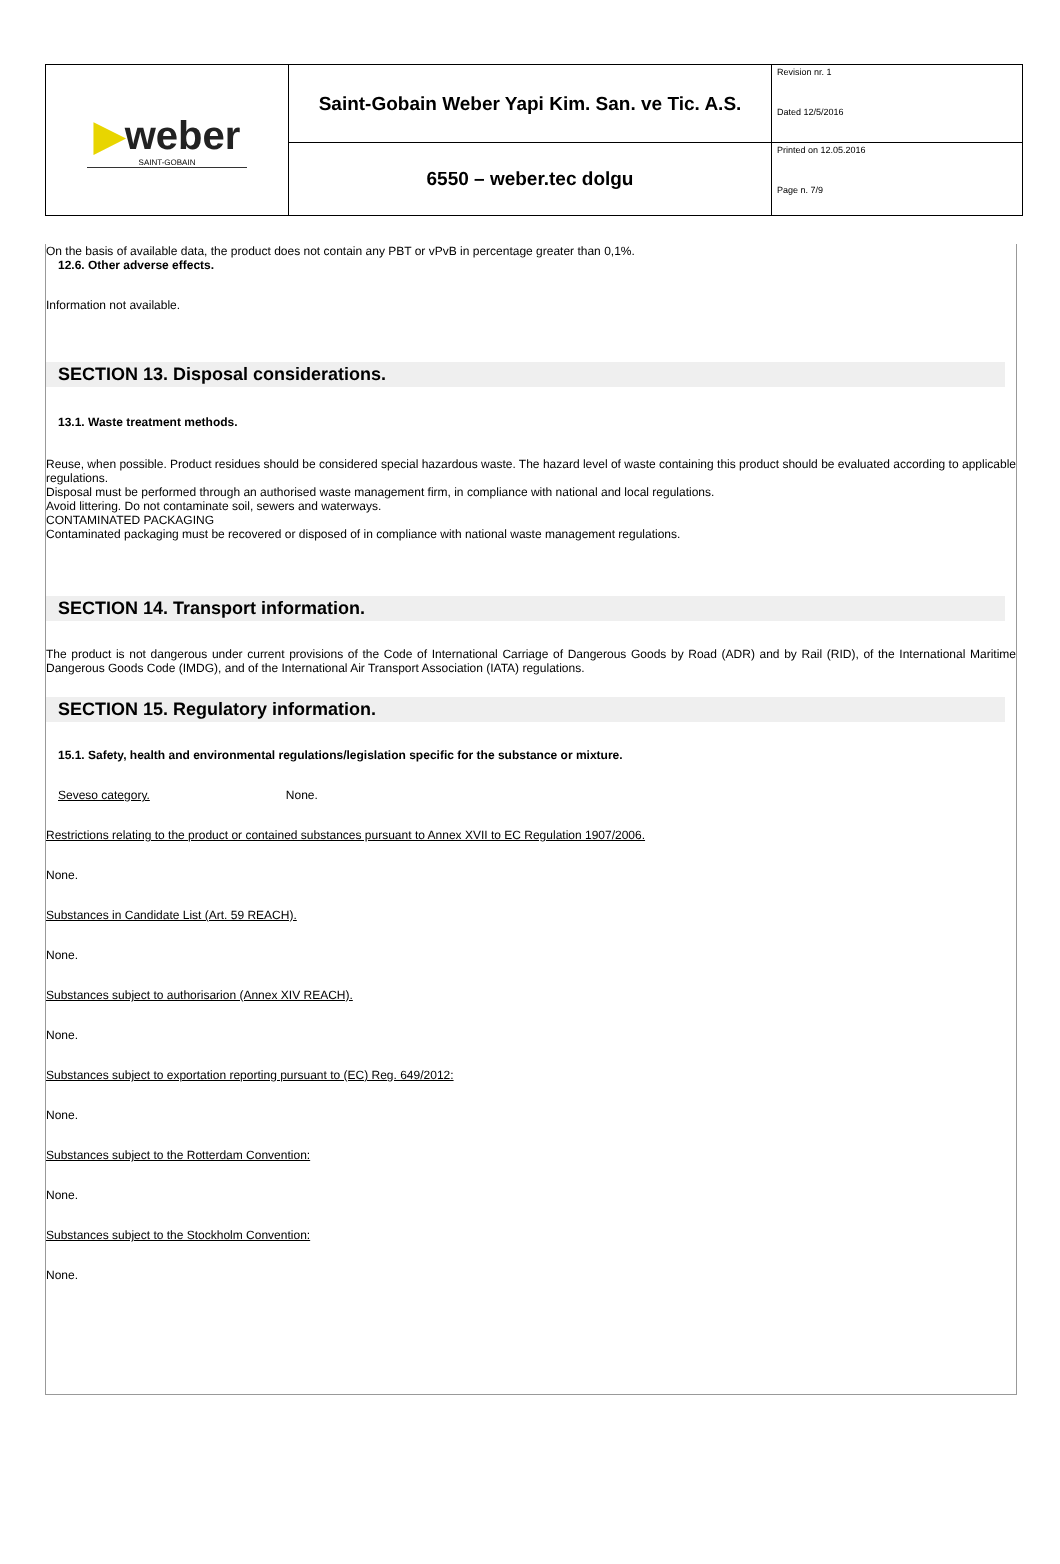| ▶ weber SAINT-GOBAIN | Saint-Gobain Weber Yapi Kim. San. ve Tic. A.S. | Revision nr. 1 Dated 12/5/2016 |
| | 6550 – weber.tec dolgu | Printed on 12.05.2016 Page n. 7/9 |
On the basis of available data, the product does not contain any PBT or vPvB in percentage greater than 0,1%.
12.6. Other adverse effects.
Information not available.
SECTION 13. Disposal considerations.
13.1. Waste treatment methods.
Reuse, when possible. Product residues should be considered special hazardous waste. The hazard level of waste containing this product should be evaluated according to applicable regulations.
Disposal must be performed through an authorised waste management firm, in compliance with national and local regulations.
Avoid littering. Do not contaminate soil, sewers and waterways.
CONTAMINATED PACKAGING
Contaminated packaging must be recovered or disposed of in compliance with national waste management regulations.
SECTION 14. Transport information.
The product is not dangerous under current provisions of the Code of International Carriage of Dangerous Goods by Road (ADR) and by Rail (RID), of the International Maritime Dangerous Goods Code (IMDG), and of the International Air Transport Association (IATA) regulations.
SECTION 15. Regulatory information.
15.1. Safety, health and environmental regulations/legislation specific for the substance or mixture.
Seveso category. None.
Restrictions relating to the product or contained substances pursuant to Annex XVII to EC Regulation 1907/2006.
None.
Substances in Candidate List (Art. 59 REACH).
None.
Substances subject to authorisarion (Annex XIV REACH).
None.
Substances subject to exportation reporting pursuant to (EC) Reg. 649/2012:
None.
Substances subject to the Rotterdam Convention:
None.
Substances subject to the Stockholm Convention:
None.